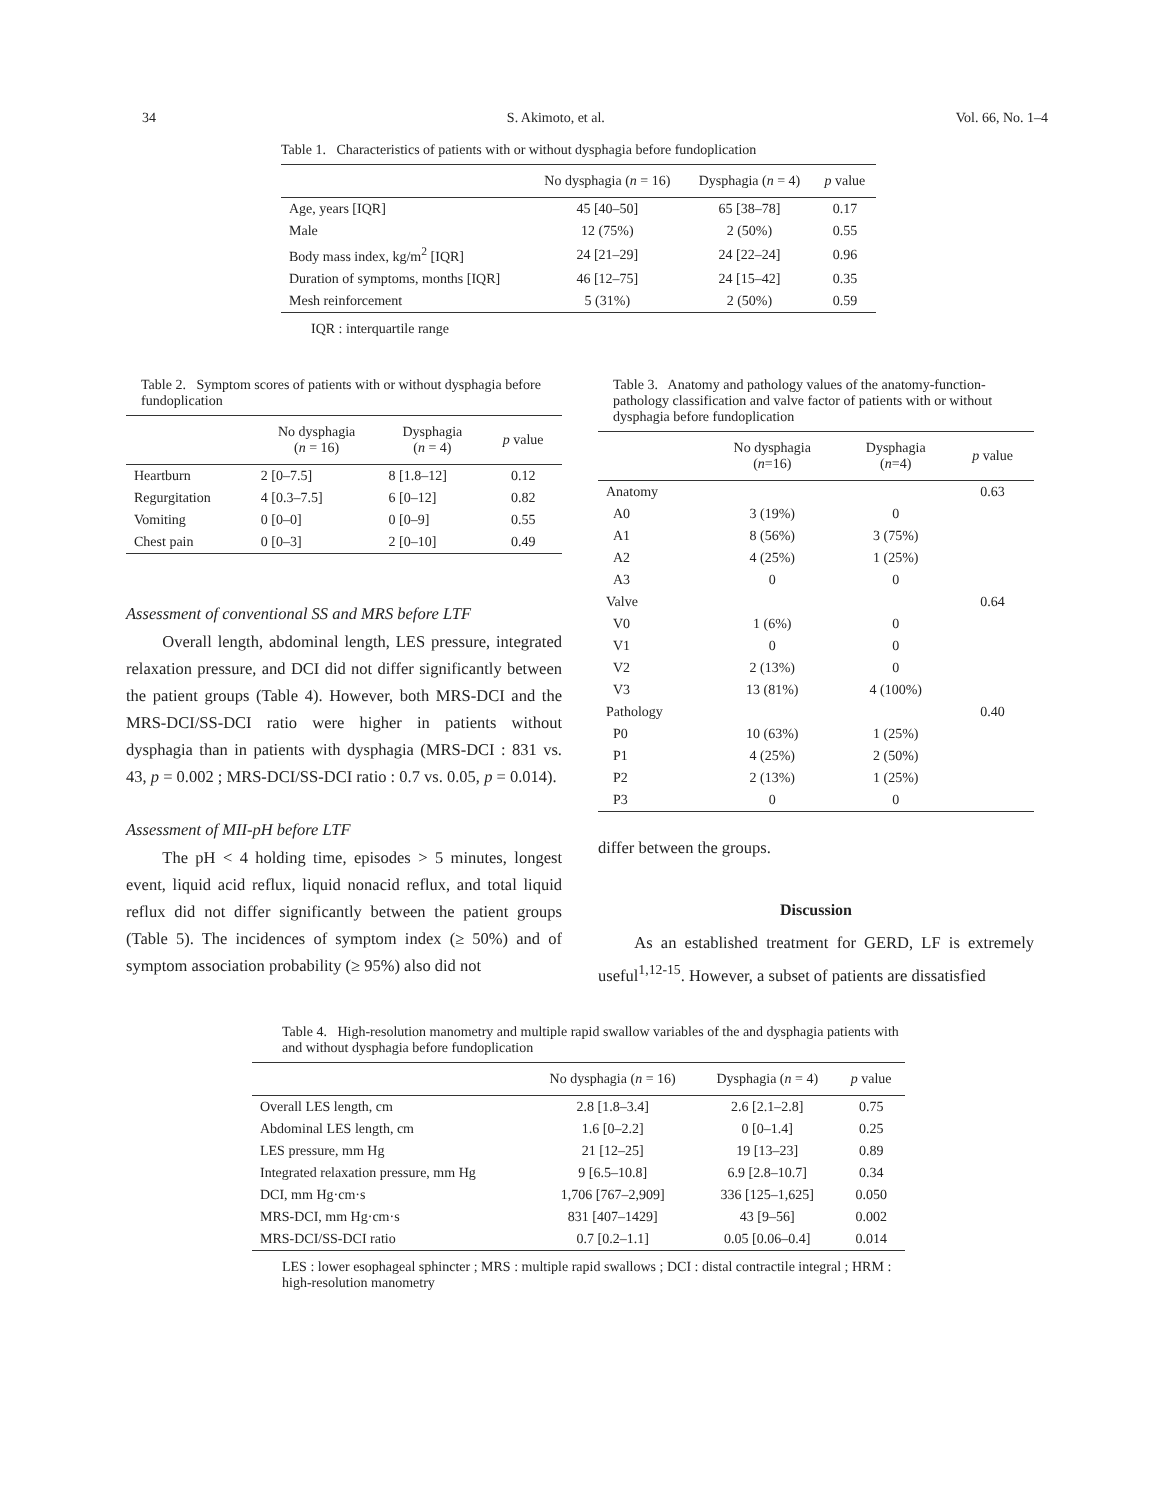34 S. Akimoto, et al. Vol. 66, No. 1–4
Table 1. Characteristics of patients with or without dysphagia before fundoplication
| | No dysphagia ( n = 16) | Dysphagia ( n = 4) | p value |
| --- | --- | --- | --- |
| Age, years [IQR] | 45 [40–50] | 65 [38–78] | 0.17 |
| Male | 12 (75%) | 2 (50%) | 0.55 |
| Body mass index, kg/m<sup>2</sup> [IQR] | 24 [21–29] | 24 [22–24] | 0.96 |
| Duration of symptoms, months [IQR] | 46 [12–75] | 24 [15–42] | 0.35 |
| Mesh reinforcement | 5 (31%) | 2 (50%) | 0.59 |
IQR : interquartile range
Table 2. Symptom scores of patients with or without dysphagia before fundoplication
| | No dysphagia ( n = 16) | Dysphagia ( n = 4) | p value |
| --- | --- | --- | --- |
| Heartburn | 2 [0–7.5] | 8 [1.8–12] | 0.12 |
| Regurgitation | 4 [0.3–7.5] | 6 [0–12] | 0.82 |
| Vomiting | 0 [0–0] | 0 [0–9] | 0.55 |
| Chest pain | 0 [0–3] | 2 [0–10] | 0.49 |
Assessment of conventional SS and MRS before LTF
Overall length, abdominal length, LES pressure, integrated relaxation pressure, and DCI did not differ significantly between the patient groups (Table 4). However, both MRS-DCI and the MRS-DCI/SS-DCI ratio were higher in patients without dysphagia than in patients with dysphagia (MRS-DCI : 831 vs. 43, p = 0.002 ; MRS-DCI/SS-DCI ratio : 0.7 vs. 0.05, p = 0.014).
Assessment of MII-pH before LTF
The pH < 4 holding time, episodes > 5 minutes, longest event, liquid acid reflux, liquid nonacid reflux, and total liquid reflux did not differ significantly between the patient groups (Table 5). The incidences of symptom index (≥ 50%) and of symptom association probability (≥ 95%) also did not
Table 3. Anatomy and pathology values of the anatomy-function-pathology classification and valve factor of patients with or without dysphagia before fundoplication
| | No dysphagia ( n =16) | Dysphagia ( n =4) | p value |
| --- | --- | --- | --- |
| Anatomy | | | 0.63 |
| A0 | 3 (19%) | 0 | |
| A1 | 8 (56%) | 3 (75%) | |
| A2 | 4 (25%) | 1 (25%) | |
| A3 | 0 | 0 | |
| Valve | | | 0.64 |
| V0 | 1 (6%) | 0 | |
| V1 | 0 | 0 | |
| V2 | 2 (13%) | 0 | |
| V3 | 13 (81%) | 4 (100%) | |
| Pathology | | | 0.40 |
| P0 | 10 (63%) | 1 (25%) | |
| P1 | 4 (25%) | 2 (50%) | |
| P2 | 2 (13%) | 1 (25%) | |
| P3 | 0 | 0 | |
differ between the groups.
Discussion
As an established treatment for GERD, LF is extremely useful<sup>1,12-15</sup>. However, a subset of patients are dissatisfied
Table 4. High-resolution manometry and multiple rapid swallow variables of the and dysphagia patients with and without dysphagia before fundoplication
| | No dysphagia ( n = 16) | Dysphagia ( n = 4) | p value |
| --- | --- | --- | --- |
| Overall LES length, cm | 2.8 [1.8–3.4] | 2.6 [2.1–2.8] | 0.75 |
| Abdominal LES length, cm | 1.6 [0–2.2] | 0 [0–1.4] | 0.25 |
| LES pressure, mm Hg | 21 [12–25] | 19 [13–23] | 0.89 |
| Integrated relaxation pressure, mm Hg | 9 [6.5–10.8] | 6.9 [2.8–10.7] | 0.34 |
| DCI, mm Hg·cm·s | 1,706 [767–2,909] | 336 [125–1,625] | 0.050 |
| MRS-DCI, mm Hg·cm·s | 831 [407–1429] | 43 [9–56] | 0.002 |
| MRS-DCI/SS-DCI ratio | 0.7 [0.2–1.1] | 0.05 [0.06–0.4] | 0.014 |
LES : lower esophageal sphincter ; MRS : multiple rapid swallows ; DCI : distal contractile integral ; HRM : high-resolution manometry